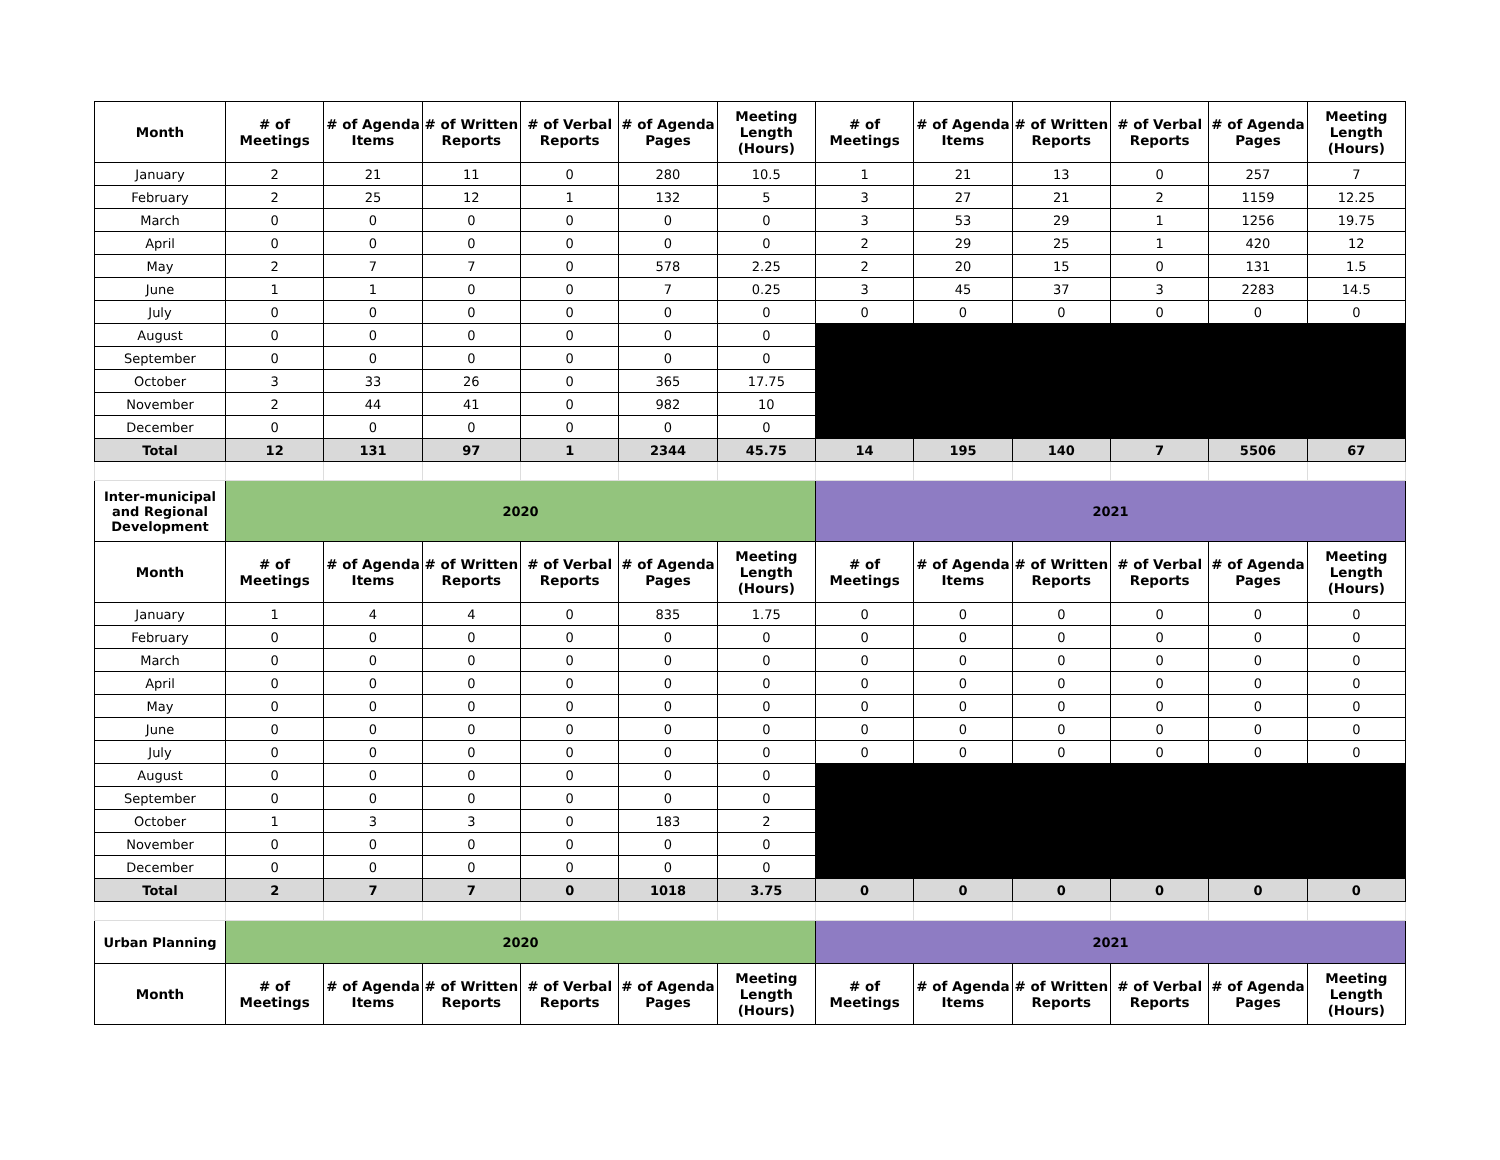| Month | # of Meetings | # of Agenda Items | # of Written Reports | # of Verbal Reports | # of Agenda Pages | Meeting Length (Hours) | # of Meetings | # of Agenda Items | # of Written Reports | # of Verbal Reports | # of Agenda Pages | Meeting Length (Hours) |
| --- | --- | --- | --- | --- | --- | --- | --- | --- | --- | --- | --- | --- |
| January | 2 | 21 | 11 | 0 | 280 | 10.5 | 1 | 21 | 13 | 0 | 257 | 7 |
| February | 2 | 25 | 12 | 1 | 132 | 5 | 3 | 27 | 21 | 2 | 1159 | 12.25 |
| March | 0 | 0 | 0 | 0 | 0 | 0 | 3 | 53 | 29 | 1 | 1256 | 19.75 |
| April | 0 | 0 | 0 | 0 | 0 | 0 | 2 | 29 | 25 | 1 | 420 | 12 |
| May | 2 | 7 | 7 | 0 | 578 | 2.25 | 2 | 20 | 15 | 0 | 131 | 1.5 |
| June | 1 | 1 | 0 | 0 | 7 | 0.25 | 3 | 45 | 37 | 3 | 2283 | 14.5 |
| July | 0 | 0 | 0 | 0 | 0 | 0 | 0 | 0 | 0 | 0 | 0 | 0 |
| August | 0 | 0 | 0 | 0 | 0 | 0 | | | | | | |
| September | 0 | 0 | 0 | 0 | 0 | 0 | | | | | | |
| October | 3 | 33 | 26 | 0 | 365 | 17.75 | | | | | | |
| November | 2 | 44 | 41 | 0 | 982 | 10 | | | | | | |
| December | 0 | 0 | 0 | 0 | 0 | 0 | | | | | | |
| Total | 12 | 131 | 97 | 1 | 2344 | 45.75 | 14 | 195 | 140 | 7 | 5506 | 67 |
| Inter-municipal and Regional Development | 2020 | | | | | | 2021 | | | | | |
| Month | # of Meetings | # of Agenda Items | # of Written Reports | # of Verbal Reports | # of Agenda Pages | Meeting Length (Hours) | # of Meetings | # of Agenda Items | # of Written Reports | # of Verbal Reports | # of Agenda Pages | Meeting Length (Hours) |
| January | 1 | 4 | 4 | 0 | 835 | 1.75 | 0 | 0 | 0 | 0 | 0 | 0 |
| February | 0 | 0 | 0 | 0 | 0 | 0 | 0 | 0 | 0 | 0 | 0 | 0 |
| March | 0 | 0 | 0 | 0 | 0 | 0 | 0 | 0 | 0 | 0 | 0 | 0 |
| April | 0 | 0 | 0 | 0 | 0 | 0 | 0 | 0 | 0 | 0 | 0 | 0 |
| May | 0 | 0 | 0 | 0 | 0 | 0 | 0 | 0 | 0 | 0 | 0 | 0 |
| June | 0 | 0 | 0 | 0 | 0 | 0 | 0 | 0 | 0 | 0 | 0 | 0 |
| July | 0 | 0 | 0 | 0 | 0 | 0 | 0 | 0 | 0 | 0 | 0 | 0 |
| August | 0 | 0 | 0 | 0 | 0 | 0 | | | | | | |
| September | 0 | 0 | 0 | 0 | 0 | 0 | | | | | | |
| October | 1 | 3 | 3 | 0 | 183 | 2 | | | | | | |
| November | 0 | 0 | 0 | 0 | 0 | 0 | | | | | | |
| December | 0 | 0 | 0 | 0 | 0 | 0 | | | | | | |
| Total | 2 | 7 | 7 | 0 | 1018 | 3.75 | 0 | 0 | 0 | 0 | 0 | 0 |
| Urban Planning | 2020 | | | | | | 2021 | | | | | |
| Month | # of Meetings | # of Agenda Items | # of Written Reports | # of Verbal Reports | # of Agenda Pages | Meeting Length (Hours) | # of Meetings | # of Agenda Items | # of Written Reports | # of Verbal Reports | # of Agenda Pages | Meeting Length (Hours) |